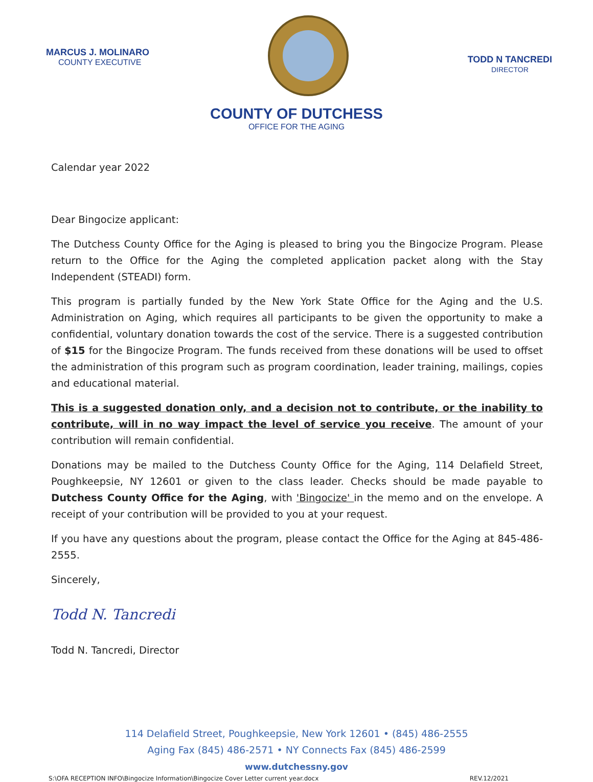MARCUS J. MOLINARO
COUNTY EXECUTIVE
TODD N TANCREDI
DIRECTOR
COUNTY OF DUTCHESS
OFFICE FOR THE AGING
Calendar year 2022
Dear Bingocize applicant:
The Dutchess County Office for the Aging is pleased to bring you the Bingocize Program. Please return to the Office for the Aging the completed application packet along with the Stay Independent (STEADI) form.
This program is partially funded by the New York State Office for the Aging and the U.S. Administration on Aging, which requires all participants to be given the opportunity to make a confidential, voluntary donation towards the cost of the service. There is a suggested contribution of $15 for the Bingocize Program. The funds received from these donations will be used to offset the administration of this program such as program coordination, leader training, mailings, copies and educational material.
This is a suggested donation only, and a decision not to contribute, or the inability to contribute, will in no way impact the level of service you receive. The amount of your contribution will remain confidential.
Donations may be mailed to the Dutchess County Office for the Aging, 114 Delafield Street, Poughkeepsie, NY 12601 or given to the class leader. Checks should be made payable to Dutchess County Office for the Aging, with 'Bingocize' in the memo and on the envelope. A receipt of your contribution will be provided to you at your request.
If you have any questions about the program, please contact the Office for the Aging at 845-486-2555.
Sincerely,
Todd N. Tancredi
Todd N. Tancredi, Director
114 Delafield Street, Poughkeepsie, New York 12601 • (845) 486-2555
Aging Fax (845) 486-2571 • NY Connects Fax (845) 486-2599
www.dutchessny.gov
S:\OFA RECEPTION INFO\Bingocize Information\Bingocize Cover Letter current year.docx REV.12/2021